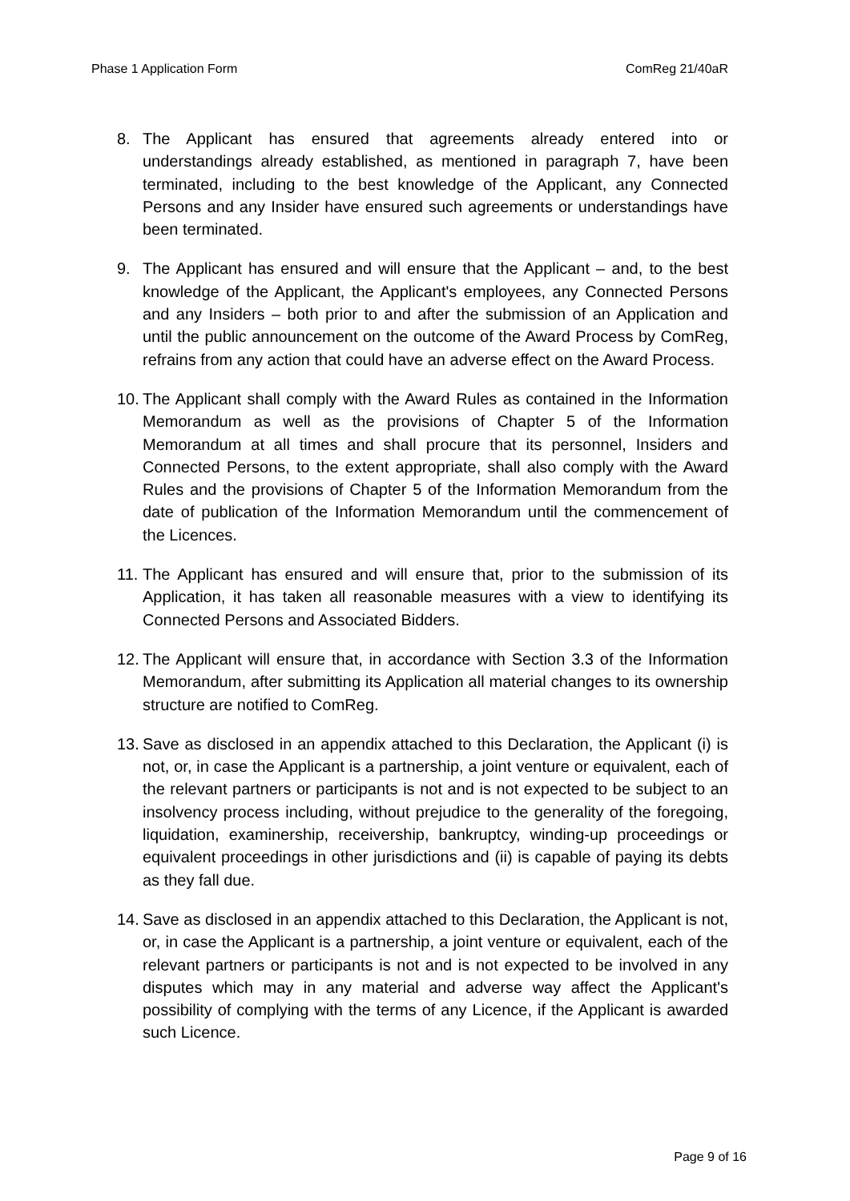Phase 1 Application Form ComReg 21/40aR
8. The Applicant has ensured that agreements already entered into or understandings already established, as mentioned in paragraph 7, have been terminated, including to the best knowledge of the Applicant, any Connected Persons and any Insider have ensured such agreements or understandings have been terminated.
9. The Applicant has ensured and will ensure that the Applicant – and, to the best knowledge of the Applicant, the Applicant's employees, any Connected Persons and any Insiders – both prior to and after the submission of an Application and until the public announcement on the outcome of the Award Process by ComReg, refrains from any action that could have an adverse effect on the Award Process.
10.
The Applicant shall comply with the Award Rules as contained in the Information Memorandum as well as the provisions of Chapter 5 of the Information Memorandum at all times and shall procure that its personnel, Insiders and Connected Persons, to the extent appropriate, shall also comply with the Award Rules and the provisions of Chapter 5 of the Information Memorandum from the date of publication of the Information Memorandum until the commencement of the Licences.
11.
The Applicant has ensured and will ensure that, prior to the submission of its Application, it has taken all reasonable measures with a view to identifying its Connected Persons and Associated Bidders.
12.
The Applicant will ensure that, in accordance with Section 3.3 of the Information Memorandum, after submitting its Application all material changes to its ownership structure are notified to ComReg.
13.
Save as disclosed in an appendix attached to this Declaration, the Applicant (i) is not, or, in case the Applicant is a partnership, a joint venture or equivalent, each of the relevant partners or participants is not and is not expected to be subject to an insolvency process including, without prejudice to the generality of the foregoing, liquidation, examinership, receivership, bankruptcy, winding-up proceedings or equivalent proceedings in other jurisdictions and (ii) is capable of paying its debts as they fall due.
14.
Save as disclosed in an appendix attached to this Declaration, the Applicant is not, or, in case the Applicant is a partnership, a joint venture or equivalent, each of the relevant partners or participants is not and is not expected to be involved in any disputes which may in any material and adverse way affect the Applicant's possibility of complying with the terms of any Licence, if the Applicant is awarded such Licence.
Page 9 of 16